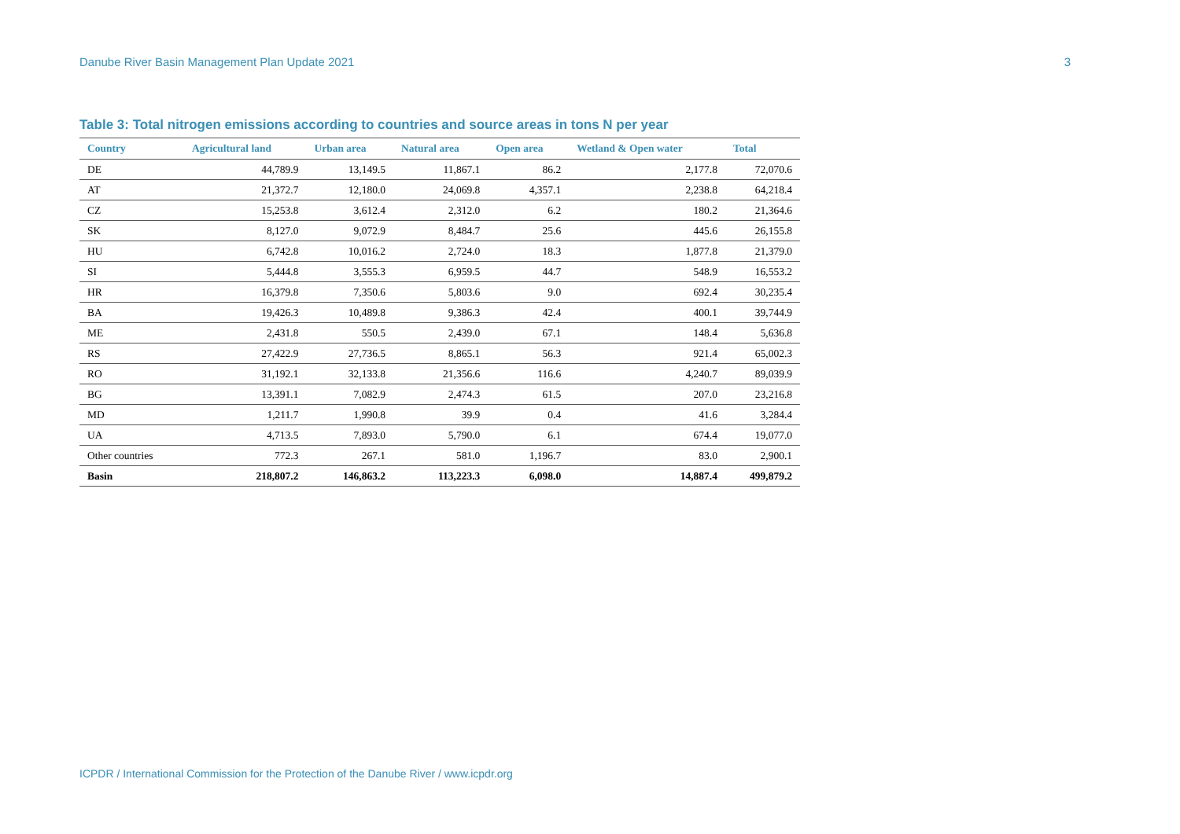Danube River Basin Management Plan Update 2021 3
Table 3: Total nitrogen emissions according to countries and source areas in tons N per year
| Country | Agricultural land | Urban area | Natural area | Open area | Wetland & Open water | Total |
| --- | --- | --- | --- | --- | --- | --- |
| DE | 44,789.9 | 13,149.5 | 11,867.1 | 86.2 | 2,177.8 | 72,070.6 |
| AT | 21,372.7 | 12,180.0 | 24,069.8 | 4,357.1 | 2,238.8 | 64,218.4 |
| CZ | 15,253.8 | 3,612.4 | 2,312.0 | 6.2 | 180.2 | 21,364.6 |
| SK | 8,127.0 | 9,072.9 | 8,484.7 | 25.6 | 445.6 | 26,155.8 |
| HU | 6,742.8 | 10,016.2 | 2,724.0 | 18.3 | 1,877.8 | 21,379.0 |
| SI | 5,444.8 | 3,555.3 | 6,959.5 | 44.7 | 548.9 | 16,553.2 |
| HR | 16,379.8 | 7,350.6 | 5,803.6 | 9.0 | 692.4 | 30,235.4 |
| BA | 19,426.3 | 10,489.8 | 9,386.3 | 42.4 | 400.1 | 39,744.9 |
| ME | 2,431.8 | 550.5 | 2,439.0 | 67.1 | 148.4 | 5,636.8 |
| RS | 27,422.9 | 27,736.5 | 8,865.1 | 56.3 | 921.4 | 65,002.3 |
| RO | 31,192.1 | 32,133.8 | 21,356.6 | 116.6 | 4,240.7 | 89,039.9 |
| BG | 13,391.1 | 7,082.9 | 2,474.3 | 61.5 | 207.0 | 23,216.8 |
| MD | 1,211.7 | 1,990.8 | 39.9 | 0.4 | 41.6 | 3,284.4 |
| UA | 4,713.5 | 7,893.0 | 5,790.0 | 6.1 | 674.4 | 19,077.0 |
| Other countries | 772.3 | 267.1 | 581.0 | 1,196.7 | 83.0 | 2,900.1 |
| Basin | 218,807.2 | 146,863.2 | 113,223.3 | 6,098.0 | 14,887.4 | 499,879.2 |
ICPDR / International Commission for the Protection of the Danube River / www.icpdr.org